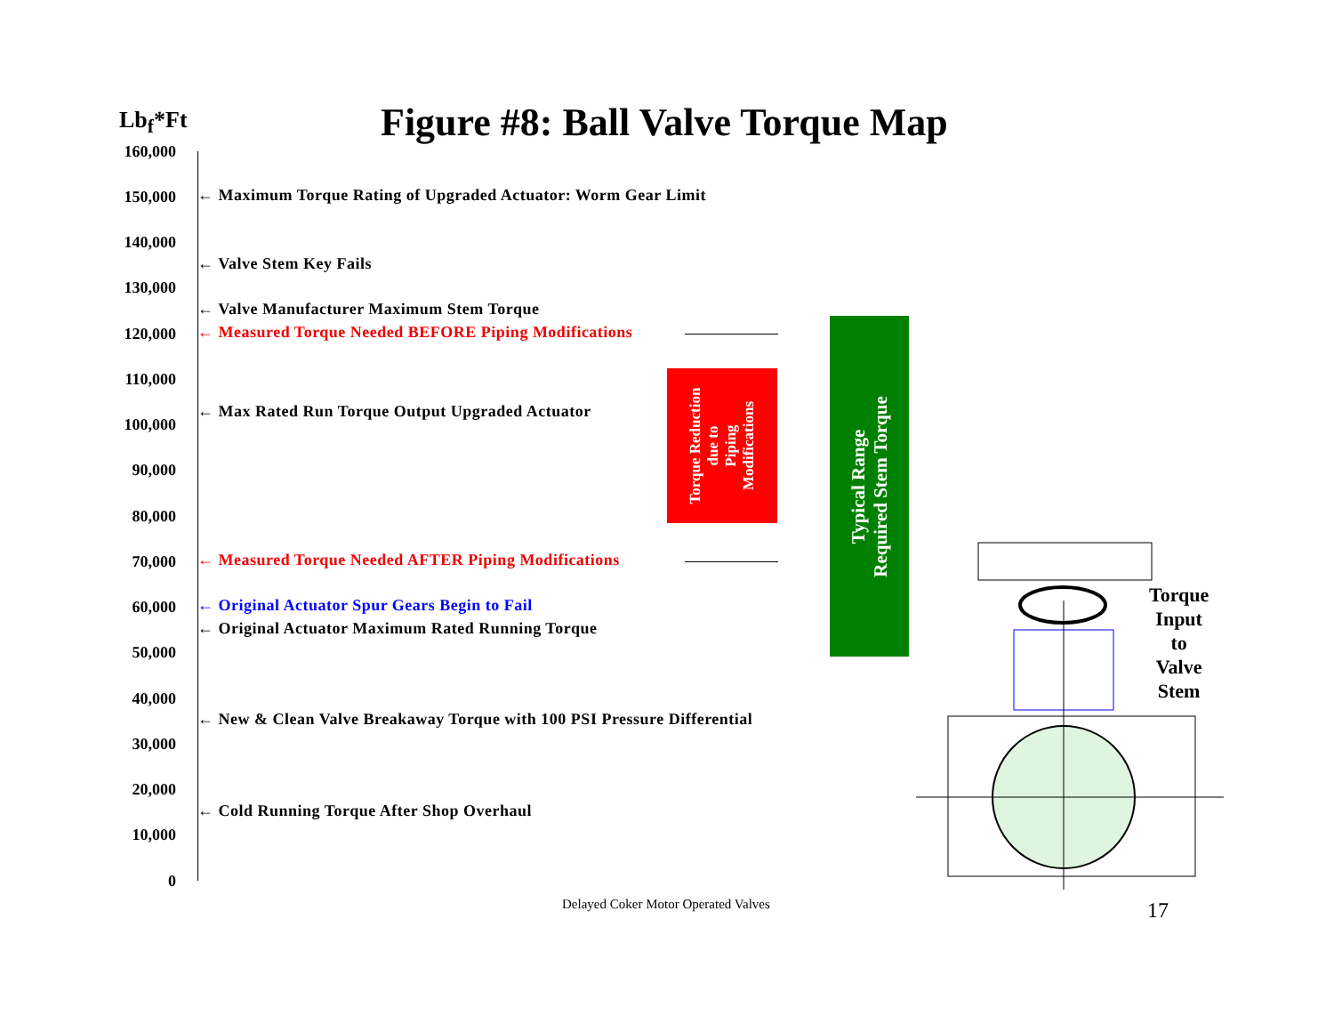Lb<sub>f</sub>*Ft
Figure #8: Ball Valve Torque Map
160,000
150,000
140,000
130,000
120,000
110,000
100,000
90,000
80,000
70,000
60,000
50,000
40,000
30,000
20,000
10,000
0
← Maximum Torque Rating of Upgraded Actuator: Worm Gear Limit
← Valve Stem Key Fails
← Valve Manufacturer Maximum Stem Torque
← Measured Torque Needed BEFORE Piping Modifications
← Max Rated Run Torque Output Upgraded Actuator
← Measured Torque Needed AFTER Piping Modifications
← Original Actuator Spur Gears Begin to Fail
← Original Actuator Maximum Rated Running Torque
← New & Clean Valve Breakaway Torque with 100 PSI Pressure Differential
← Cold Running Torque After Shop Overhaul
Torque Reduction
due to
Piping
Modifications
Typical Range
Required Stem Torque
Torque
Input
to
Valve
Stem
Delayed Coker Motor Operated Valves
17